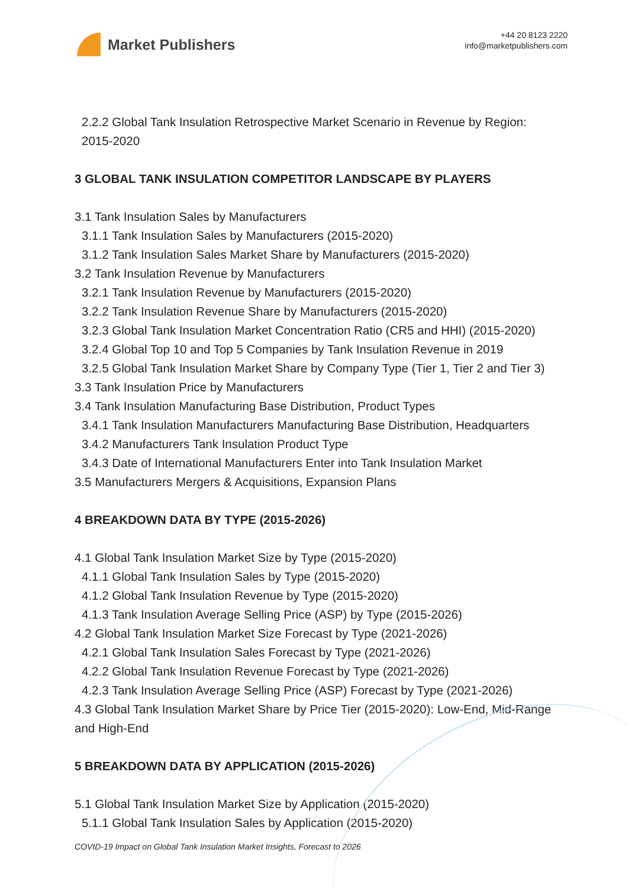Market Publishers
+44 20 8123 2220
info@marketpublishers.com
2.2.2 Global Tank Insulation Retrospective Market Scenario in Revenue by Region: 2015-2020
3 GLOBAL TANK INSULATION COMPETITOR LANDSCAPE BY PLAYERS
3.1 Tank Insulation Sales by Manufacturers
3.1.1 Tank Insulation Sales by Manufacturers (2015-2020)
3.1.2 Tank Insulation Sales Market Share by Manufacturers (2015-2020)
3.2 Tank Insulation Revenue by Manufacturers
3.2.1 Tank Insulation Revenue by Manufacturers (2015-2020)
3.2.2 Tank Insulation Revenue Share by Manufacturers (2015-2020)
3.2.3 Global Tank Insulation Market Concentration Ratio (CR5 and HHI) (2015-2020)
3.2.4 Global Top 10 and Top 5 Companies by Tank Insulation Revenue in 2019
3.2.5 Global Tank Insulation Market Share by Company Type (Tier 1, Tier 2 and Tier 3)
3.3 Tank Insulation Price by Manufacturers
3.4 Tank Insulation Manufacturing Base Distribution, Product Types
3.4.1 Tank Insulation Manufacturers Manufacturing Base Distribution, Headquarters
3.4.2 Manufacturers Tank Insulation Product Type
3.4.3 Date of International Manufacturers Enter into Tank Insulation Market
3.5 Manufacturers Mergers & Acquisitions, Expansion Plans
4 BREAKDOWN DATA BY TYPE (2015-2026)
4.1 Global Tank Insulation Market Size by Type (2015-2020)
4.1.1 Global Tank Insulation Sales by Type (2015-2020)
4.1.2 Global Tank Insulation Revenue by Type (2015-2020)
4.1.3 Tank Insulation Average Selling Price (ASP) by Type (2015-2026)
4.2 Global Tank Insulation Market Size Forecast by Type (2021-2026)
4.2.1 Global Tank Insulation Sales Forecast by Type (2021-2026)
4.2.2 Global Tank Insulation Revenue Forecast by Type (2021-2026)
4.2.3 Tank Insulation Average Selling Price (ASP) Forecast by Type (2021-2026)
4.3 Global Tank Insulation Market Share by Price Tier (2015-2020): Low-End, Mid-Range and High-End
5 BREAKDOWN DATA BY APPLICATION (2015-2026)
5.1 Global Tank Insulation Market Size by Application (2015-2020)
5.1.1 Global Tank Insulation Sales by Application (2015-2020)
COVID-19 Impact on Global Tank Insulation Market Insights, Forecast to 2026